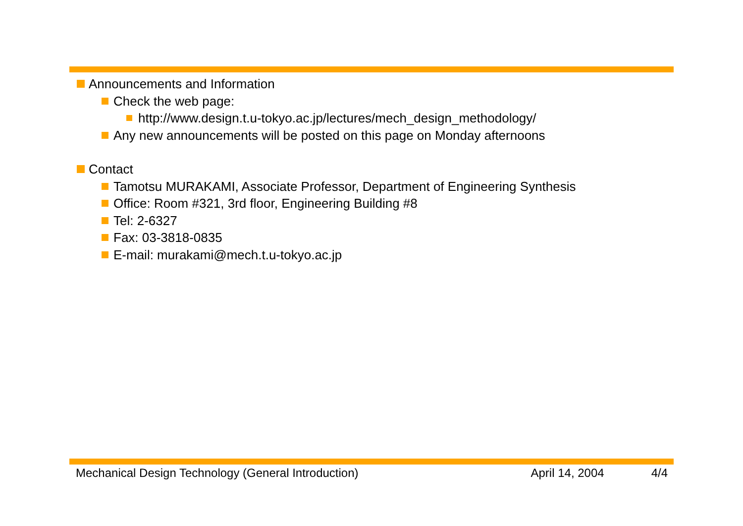Announcements and Information
Check the web page:
http://www.design.t.u-tokyo.ac.jp/lectures/mech_design_methodology/
Any new announcements will be posted on this page on Monday afternoons
Contact
Tamotsu MURAKAMI, Associate Professor, Department of Engineering Synthesis
Office: Room #321, 3rd floor, Engineering Building #8
Tel: 2-6327
Fax: 03-3818-0835
E-mail: murakami@mech.t.u-tokyo.ac.jp
Mechanical Design Technology (General Introduction) April 14, 2004 4/4